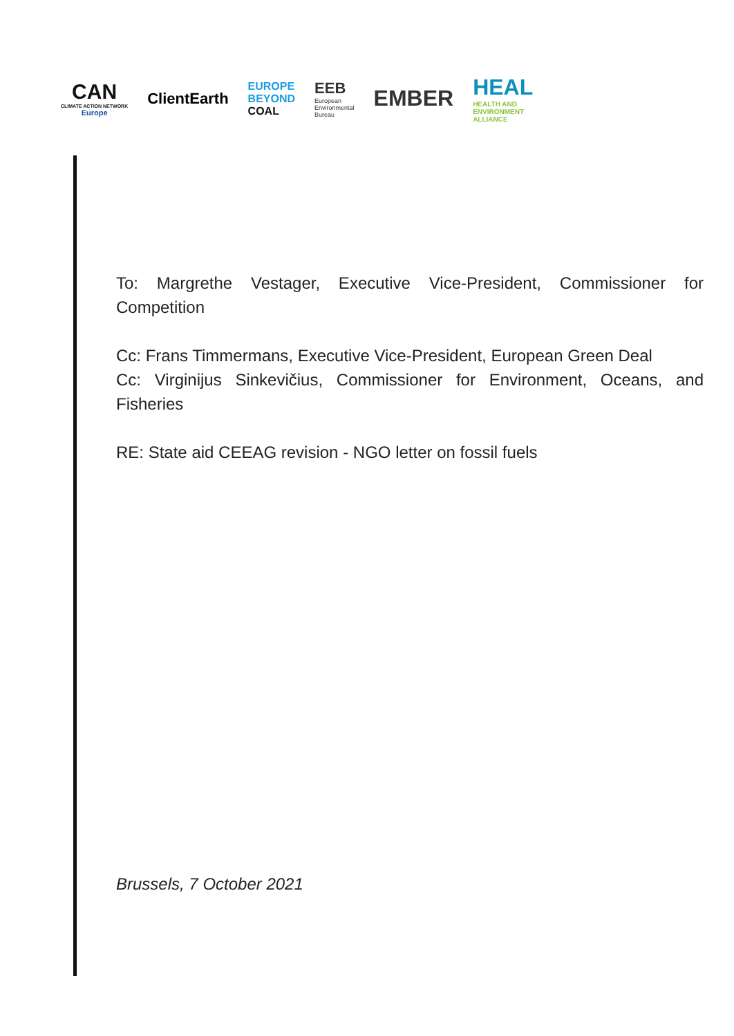CAN
CLIMATE ACTION NETWORK
Europe
ClientEarth
EUROPE
BEYOND
COAL
EEB
European
Environmental
Bureau
EMBER
HEAL
HEALTH AND
ENVIRONMENT
ALLIANCE
To: Margrethe Vestager, Executive Vice-President, Commissioner for Competition
Cc: Frans Timmermans, Executive Vice-President, European Green Deal
Cc: Virginijus Sinkevičius, Commissioner for Environment, Oceans, and Fisheries
RE: State aid CEEAG revision - NGO letter on fossil fuels
Brussels, 7 October 2021